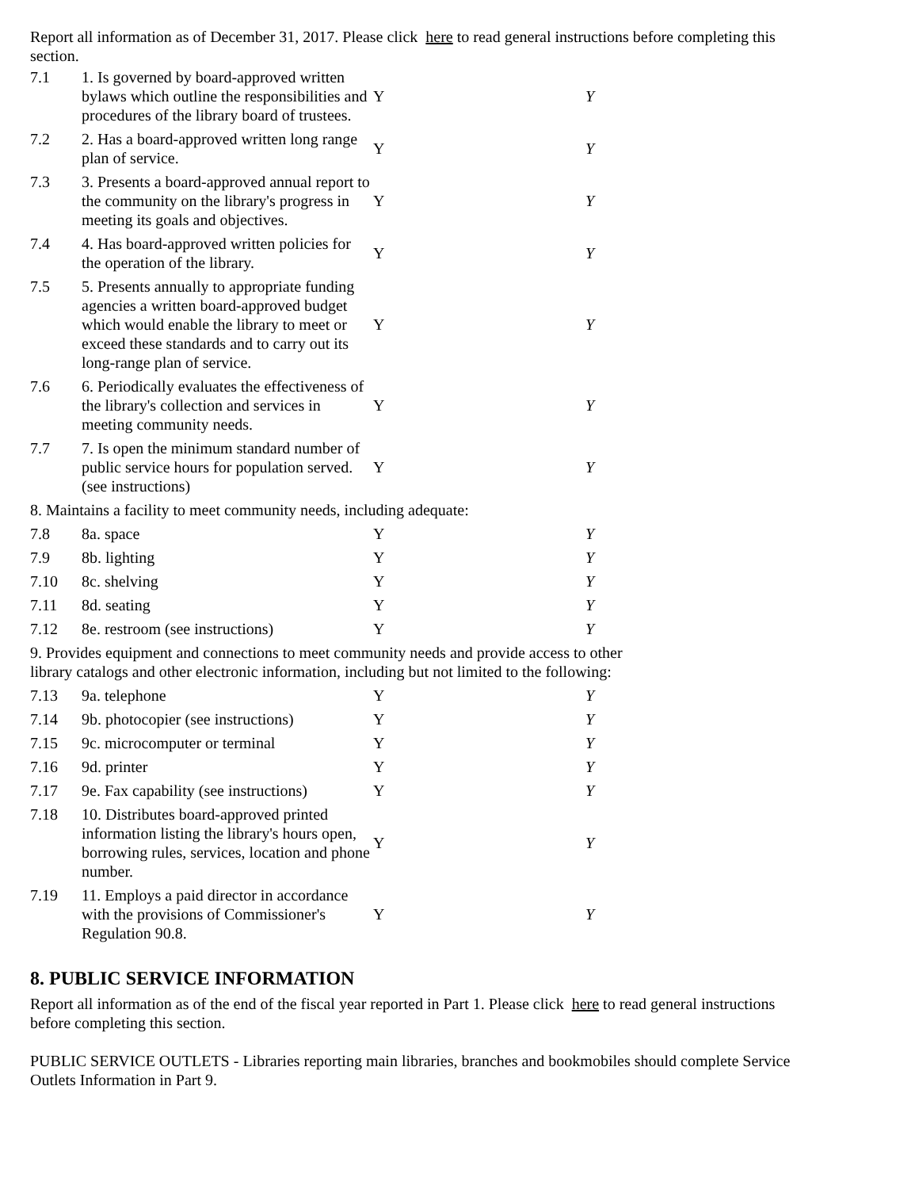Report all information as of December 31, 2017. Please click here to read general instructions before completing this section.
| 7.1 | 1. Is governed by board-approved written bylaws which outline the responsibilities and procedures of the library board of trustees. | Y | Y |
| 7.2 | 2. Has a board-approved written long range plan of service. | Y | Y |
| 7.3 | 3. Presents a board-approved annual report to the community on the library's progress in meeting its goals and objectives. | Y | Y |
| 7.4 | 4. Has board-approved written policies for the operation of the library. | Y | Y |
| 7.5 | 5. Presents annually to appropriate funding agencies a written board-approved budget which would enable the library to meet or exceed these standards and to carry out its long-range plan of service. | Y | Y |
| 7.6 | 6. Periodically evaluates the effectiveness of the library's collection and services in meeting community needs. | Y | Y |
| 7.7 | 7. Is open the minimum standard number of public service hours for population served. (see instructions) | Y | Y |
| 8. Maintains a facility to meet community needs, including adequate: | | | |
| 7.8 | 8a. space | Y | Y |
| 7.9 | 8b. lighting | Y | Y |
| 7.10 | 8c. shelving | Y | Y |
| 7.11 | 8d. seating | Y | Y |
| 7.12 | 8e. restroom (see instructions) | Y | Y |
| 9. Provides equipment and connections to meet community needs and provide access to other library catalogs and other electronic information, including but not limited to the following: | | | |
| 7.13 | 9a. telephone | Y | Y |
| 7.14 | 9b. photocopier (see instructions) | Y | Y |
| 7.15 | 9c. microcomputer or terminal | Y | Y |
| 7.16 | 9d. printer | Y | Y |
| 7.17 | 9e. Fax capability (see instructions) | Y | Y |
| 7.18 | 10. Distributes board-approved printed information listing the library's hours open, borrowing rules, services, location and phone number. | Y | Y |
| 7.19 | 11. Employs a paid director in accordance with the provisions of Commissioner's Regulation 90.8. | Y | Y |
8. PUBLIC SERVICE INFORMATION
Report all information as of the end of the fiscal year reported in Part 1. Please click here to read general instructions before completing this section.
PUBLIC SERVICE OUTLETS - Libraries reporting main libraries, branches and bookmobiles should complete Service Outlets Information in Part 9.